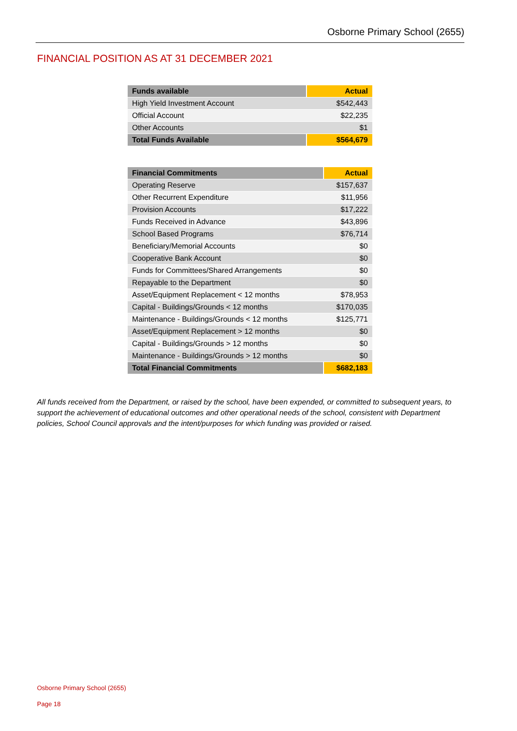Osborne Primary School (2655)
FINANCIAL POSITION AS AT 31 DECEMBER 2021
| Funds available | Actual |
| --- | --- |
| High Yield Investment Account | $542,443 |
| Official Account | $22,235 |
| Other Accounts | $1 |
| Total Funds Available | $564,679 |
| Financial Commitments | Actual |
| --- | --- |
| Operating Reserve | $157,637 |
| Other Recurrent Expenditure | $11,956 |
| Provision Accounts | $17,222 |
| Funds Received in Advance | $43,896 |
| School Based Programs | $76,714 |
| Beneficiary/Memorial Accounts | $0 |
| Cooperative Bank Account | $0 |
| Funds for Committees/Shared Arrangements | $0 |
| Repayable to the Department | $0 |
| Asset/Equipment Replacement < 12 months | $78,953 |
| Capital - Buildings/Grounds < 12 months | $170,035 |
| Maintenance - Buildings/Grounds < 12 months | $125,771 |
| Asset/Equipment Replacement > 12 months | $0 |
| Capital - Buildings/Grounds > 12 months | $0 |
| Maintenance - Buildings/Grounds > 12 months | $0 |
| Total Financial Commitments | $682,183 |
All funds received from the Department, or raised by the school, have been expended, or committed to subsequent years, to support the achievement of educational outcomes and other operational needs of the school, consistent with Department policies, School Council approvals and the intent/purposes for which funding was provided or raised.
Osborne Primary School (2655)
Page 18